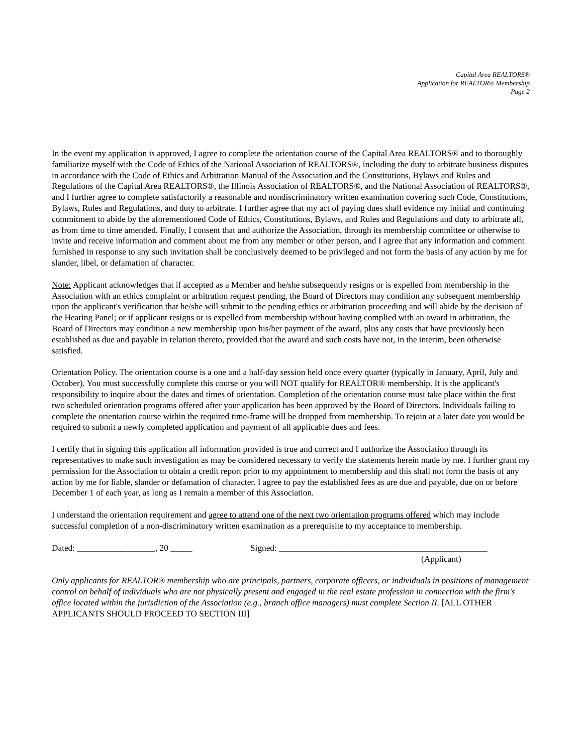Capital Area REALTORS®
Application for REALTOR® Membership
Page 2
In the event my application is approved, I agree to complete the orientation course of the Capital Area REALTORS® and to thoroughly familiarize myself with the Code of Ethics of the National Association of REALTORS®, including the duty to arbitrate business disputes in accordance with the Code of Ethics and Arbitration Manual of the Association and the Constitutions, Bylaws and Rules and Regulations of the Capital Area REALTORS®, the Illinois Association of REALTORS®, and the National Association of REALTORS®, and I further agree to complete satisfactorily a reasonable and nondiscriminatory written examination covering such Code, Constitutions, Bylaws, Rules and Regulations, and duty to arbitrate. I further agree that my act of paying dues shall evidence my initial and continuing commitment to abide by the aforementioned Code of Ethics, Constitutions, Bylaws, and Rules and Regulations and duty to arbitrate all, as from time to time amended. Finally, I consent that and authorize the Association, through its membership committee or otherwise to invite and receive information and comment about me from any member or other person, and I agree that any information and comment furnished in response to any such invitation shall be conclusively deemed to be privileged and not form the basis of any action by me for slander, libel, or defamation of character.
Note: Applicant acknowledges that if accepted as a Member and he/she subsequently resigns or is expelled from membership in the Association with an ethics complaint or arbitration request pending, the Board of Directors may condition any subsequent membership upon the applicant's verification that he/she will submit to the pending ethics or arbitration proceeding and will abide by the decision of the Hearing Panel; or if applicant resigns or is expelled from membership without having complied with an award in arbitration, the Board of Directors may condition a new membership upon his/her payment of the award, plus any costs that have previously been established as due and payable in relation thereto, provided that the award and such costs have not, in the interim, been otherwise satisfied.
Orientation Policy. The orientation course is a one and a half-day session held once every quarter (typically in January, April, July and October). You must successfully complete this course or you will NOT qualify for REALTOR® membership. It is the applicant's responsibility to inquire about the dates and times of orientation. Completion of the orientation course must take place within the first two scheduled orientation programs offered after your application has been approved by the Board of Directors. Individuals failing to complete the orientation course within the required time-frame will be dropped from membership. To rejoin at a later date you would be required to submit a newly completed application and payment of all applicable dues and fees.
I certify that in signing this application all information provided is true and correct and I authorize the Association through its representatives to make such investigation as may be considered necessary to verify the statements herein made by me. I further grant my permission for the Association to obtain a credit report prior to my appointment to membership and this shall not form the basis of any action by me for liable, slander or defamation of character. I agree to pay the established fees as are due and payable, due on or before December 1 of each year, as long as I remain a member of this Association.
I understand the orientation requirement and agree to attend one of the next two orientation programs offered which may include successful completion of a non-discriminatory written examination as a prerequisite to my acceptance to membership.
Dated: __________________, 20 _____ Signed: ________________________________________________
(Applicant)
Only applicants for REALTOR® membership who are principals, partners, corporate officers, or individuals in positions of management control on behalf of individuals who are not physically present and engaged in the real estate profession in connection with the firm's office located within the jurisdiction of the Association (e.g., branch office managers) must complete Section II. [ALL OTHER APPLICANTS SHOULD PROCEED TO SECTION III]